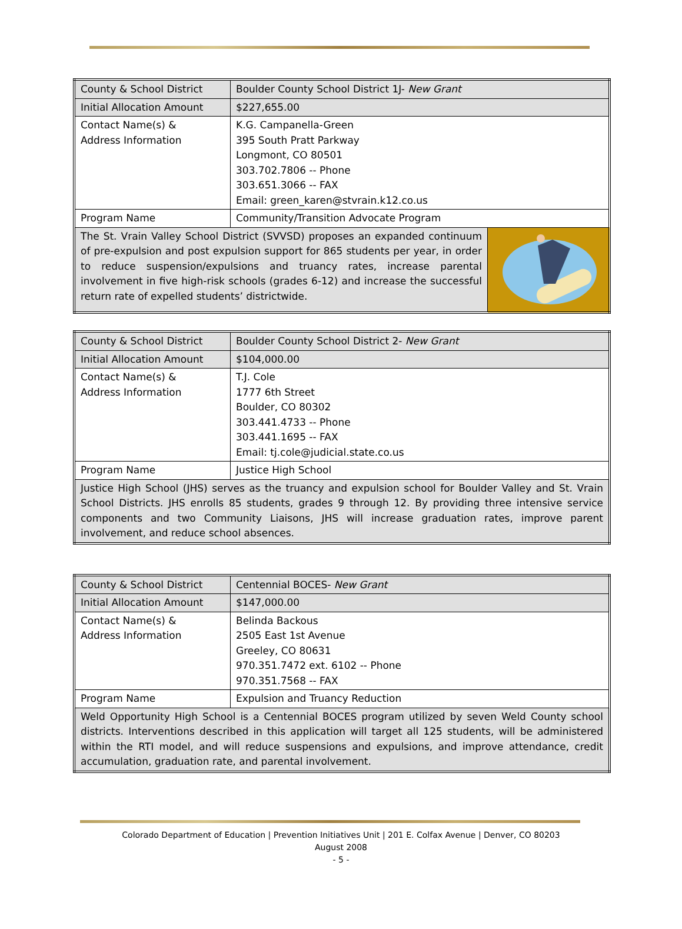| County & School District | Boulder County School District 1J- New Grant | |
| Initial Allocation Amount | $227,655.00 | |
| Contact Name(s) & Address Information | K.G. Campanella-Green 395 South Pratt Parkway Longmont, CO 80501 303.702.7806 -- Phone 303.651.3066 -- FAX Email: green_karen@stvrain.k12.co.us | |
| Program Name | Community/Transition Advocate Program | |
| The St. Vrain Valley School District (SVVSD) proposes an expanded continuum of pre-expulsion and post expulsion support for 865 students per year, in order to reduce suspension/expulsions and truancy rates, increase parental involvement in five high-risk schools (grades 6-12) and increase the successful return rate of expelled students’ districtwide. | | |
| County & School District | Boulder County School District 2- New Grant |
| Initial Allocation Amount | $104,000.00 |
| Contact Name(s) & Address Information | T.J. Cole 1777 6th Street Boulder, CO 80302 303.441.4733 -- Phone 303.441.1695 -- FAX Email: tj.cole@judicial.state.co.us |
| Program Name | Justice High School |
| Justice High School (JHS) serves as the truancy and expulsion school for Boulder Valley and St. Vrain School Districts. JHS enrolls 85 students, grades 9 through 12. By providing three intensive service components and two Community Liaisons, JHS will increase graduation rates, improve parent involvement, and reduce school absences. | |
| County & School District | Centennial BOCES- New Grant |
| Initial Allocation Amount | $147,000.00 |
| Contact Name(s) & Address Information | Belinda Backous 2505 East 1st Avenue Greeley, CO 80631 970.351.7472 ext. 6102 -- Phone 970.351.7568 -- FAX |
| Program Name | Expulsion and Truancy Reduction |
| Weld Opportunity High School is a Centennial BOCES program utilized by seven Weld County school districts. Interventions described in this application will target all 125 students, will be administered within the RTI model, and will reduce suspensions and expulsions, and improve attendance, credit accumulation, graduation rate, and parental involvement. | |
Colorado Department of Education | Prevention Initiatives Unit | 201 E. Colfax Avenue | Denver, CO 80203
August 2008
- 5 -